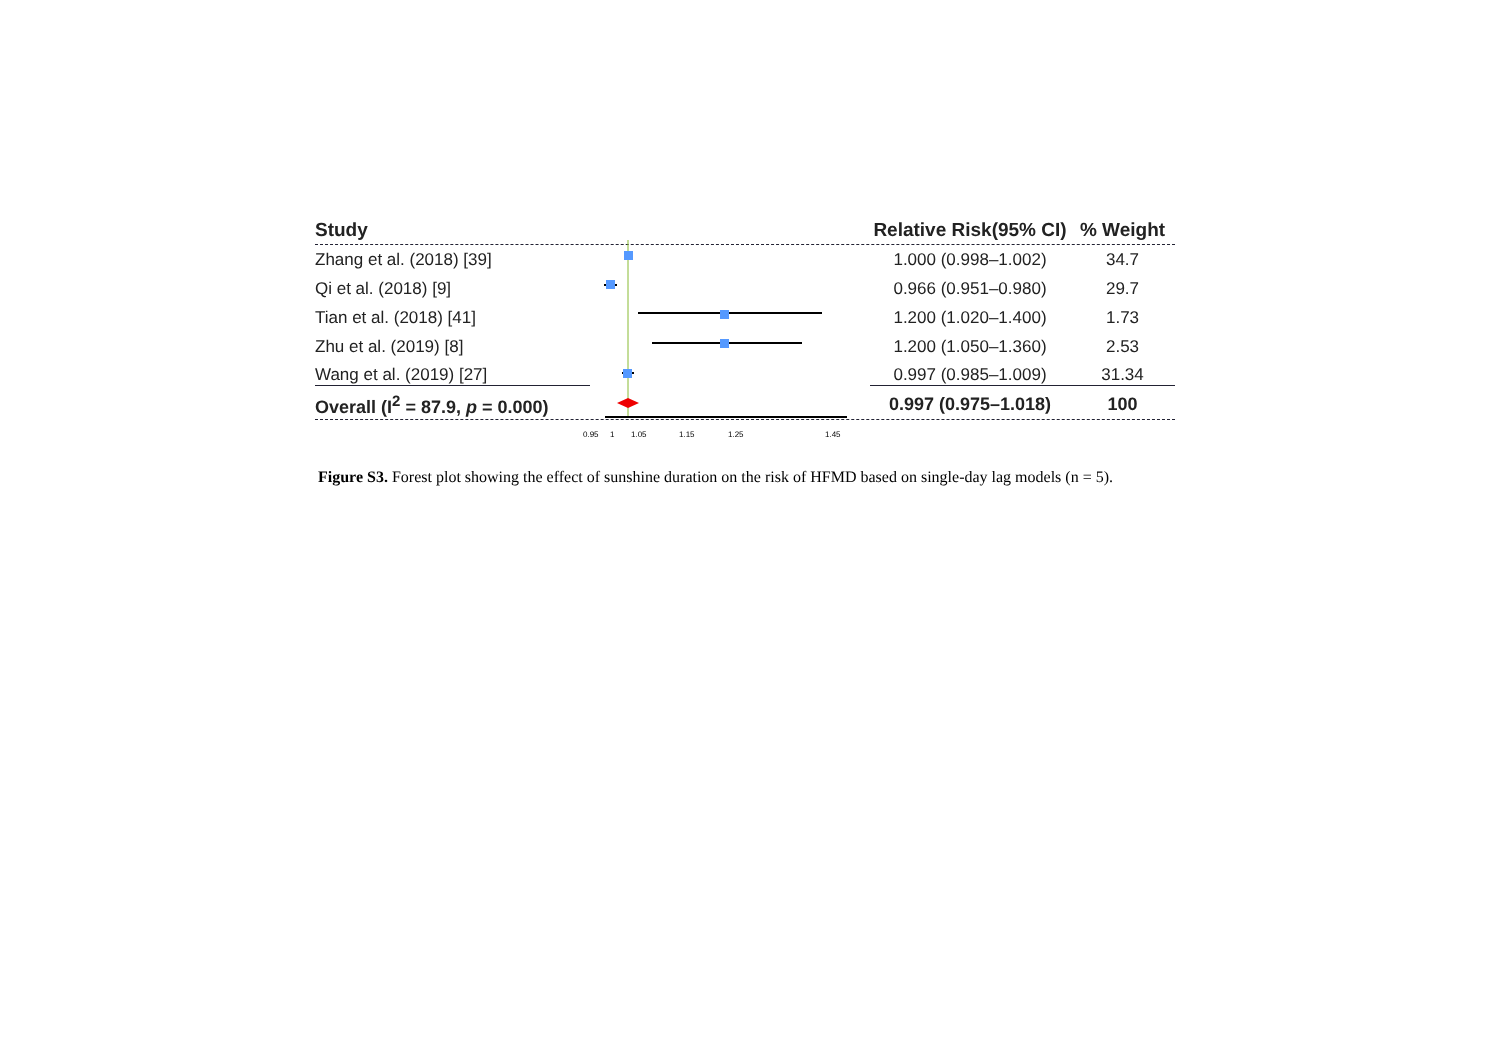Study
Relative Risk(95% CI)
% Weight
Zhang et al. (2018) [39] 1.000 (0.998–1.002) 34.7
Qi et al. (2018) [9] 0.966 (0.951–0.980) 29.7
Tian et al. (2018) [41] 1.200 (1.020–1.400) 1.73
Zhu et al. (2019) [8] 1.200 (1.050–1.360) 2.53
Wang et al. (2019) [27] 0.997 (0.985–1.009) 31.34
Overall (I<sup>2</sup> = 87.9, p = 0.000)
0.997 (0.975–1.018)
100
0.95 1 1.05 1.15 1.25 1.45
Figure S3. Forest plot showing the effect of sunshine duration on the risk of HFMD based on single-day lag models (n = 5).